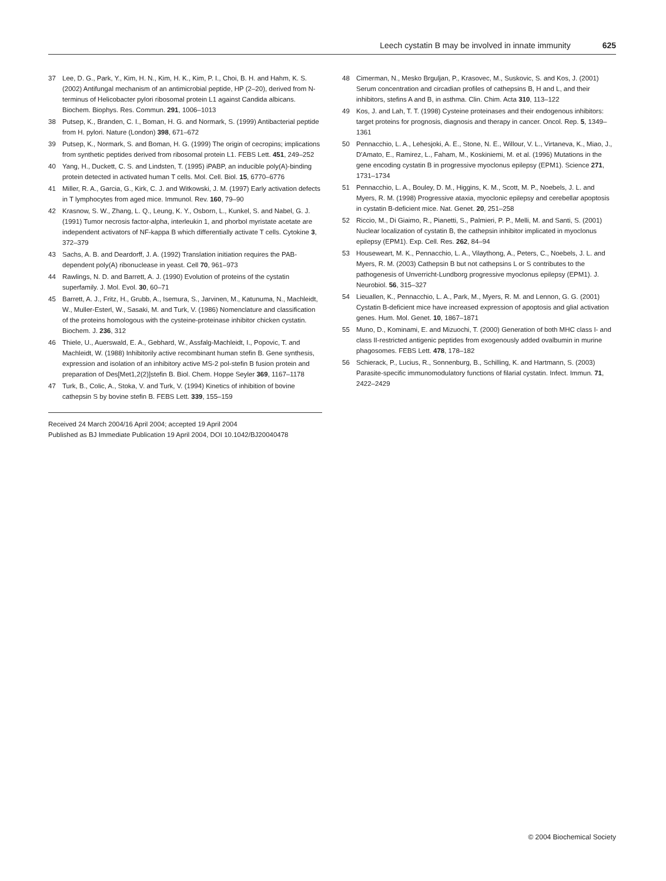Leech cystatin B may be involved in innate immunity 625
37 Lee, D. G., Park, Y., Kim, H. N., Kim, H. K., Kim, P. I., Choi, B. H. and Hahm, K. S. (2002) Antifungal mechanism of an antimicrobial peptide, HP (2–20), derived from N-terminus of Helicobacter pylori ribosomal protein L1 against Candida albicans. Biochem. Biophys. Res. Commun. 291, 1006–1013
38 Putsep, K., Branden, C. I., Boman, H. G. and Normark, S. (1999) Antibacterial peptide from H. pylori. Nature (London) 398, 671–672
39 Putsep, K., Normark, S. and Boman, H. G. (1999) The origin of cecropins; implications from synthetic peptides derived from ribosomal protein L1. FEBS Lett. 451, 249–252
40 Yang, H., Duckett, C. S. and Lindsten, T. (1995) iPABP, an inducible poly(A)-binding protein detected in activated human T cells. Mol. Cell. Biol. 15, 6770–6776
41 Miller, R. A., Garcia, G., Kirk, C. J. and Witkowski, J. M. (1997) Early activation defects in T lymphocytes from aged mice. Immunol. Rev. 160, 79–90
42 Krasnow, S. W., Zhang, L. Q., Leung, K. Y., Osborn, L., Kunkel, S. and Nabel, G. J. (1991) Tumor necrosis factor-alpha, interleukin 1, and phorbol myristate acetate are independent activators of NF-kappa B which differentially activate T cells. Cytokine 3, 372–379
43 Sachs, A. B. and Deardorff, J. A. (1992) Translation initiation requires the PAB-dependent poly(A) ribonuclease in yeast. Cell 70, 961–973
44 Rawlings, N. D. and Barrett, A. J. (1990) Evolution of proteins of the cystatin superfamily. J. Mol. Evol. 30, 60–71
45 Barrett, A. J., Fritz, H., Grubb, A., Isemura, S., Jarvinen, M., Katunuma, N., Machleidt, W., Muller-Esterl, W., Sasaki, M. and Turk, V. (1986) Nomenclature and classification of the proteins homologous with the cysteine-proteinase inhibitor chicken cystatin. Biochem. J. 236, 312
46 Thiele, U., Auerswald, E. A., Gebhard, W., Assfalg-Machleidt, I., Popovic, T. and Machleidt, W. (1988) Inhibitorily active recombinant human stefin B. Gene synthesis, expression and isolation of an inhibitory active MS-2 pol-stefin B fusion protein and preparation of Des[Met1,2(2)]stefin B. Biol. Chem. Hoppe Seyler 369, 1167–1178
47 Turk, B., Colic, A., Stoka, V. and Turk, V. (1994) Kinetics of inhibition of bovine cathepsin S by bovine stefin B. FEBS Lett. 339, 155–159
Received 24 March 2004/16 April 2004; accepted 19 April 2004
Published as BJ Immediate Publication 19 April 2004, DOI 10.1042/BJ20040478
48 Cimerman, N., Mesko Brguljan, P., Krasovec, M., Suskovic, S. and Kos, J. (2001) Serum concentration and circadian profiles of cathepsins B, H and L, and their inhibitors, stefins A and B, in asthma. Clin. Chim. Acta 310, 113–122
49 Kos, J. and Lah, T. T. (1998) Cysteine proteinases and their endogenous inhibitors: target proteins for prognosis, diagnosis and therapy in cancer. Oncol. Rep. 5, 1349–1361
50 Pennacchio, L. A., Lehesjoki, A. E., Stone, N. E., Willour, V. L., Virtaneva, K., Miao, J., D'Amato, E., Ramirez, L., Faham, M., Koskiniemi, M. et al. (1996) Mutations in the gene encoding cystatin B in progressive myoclonus epilepsy (EPM1). Science 271, 1731–1734
51 Pennacchio, L. A., Bouley, D. M., Higgins, K. M., Scott, M. P., Noebels, J. L. and Myers, R. M. (1998) Progressive ataxia, myoclonic epilepsy and cerebellar apoptosis in cystatin B-deficient mice. Nat. Genet. 20, 251–258
52 Riccio, M., Di Giaimo, R., Pianetti, S., Palmieri, P. P., Melli, M. and Santi, S. (2001) Nuclear localization of cystatin B, the cathepsin inhibitor implicated in myoclonus epilepsy (EPM1). Exp. Cell. Res. 262, 84–94
53 Houseweart, M. K., Pennacchio, L. A., Vilaythong, A., Peters, C., Noebels, J. L. and Myers, R. M. (2003) Cathepsin B but not cathepsins L or S contributes to the pathogenesis of Unverricht-Lundborg progressive myoclonus epilepsy (EPM1). J. Neurobiol. 56, 315–327
54 Lieuallen, K., Pennacchio, L. A., Park, M., Myers, R. M. and Lennon, G. G. (2001) Cystatin B-deficient mice have increased expression of apoptosis and glial activation genes. Hum. Mol. Genet. 10, 1867–1871
55 Muno, D., Kominami, E. and Mizuochi, T. (2000) Generation of both MHC class I- and class II-restricted antigenic peptides from exogenously added ovalbumin in murine phagosomes. FEBS Lett. 478, 178–182
56 Schierack, P., Lucius, R., Sonnenburg, B., Schilling, K. and Hartmann, S. (2003) Parasite-specific immunomodulatory functions of filarial cystatin. Infect. Immun. 71, 2422–2429
© 2004 Biochemical Society